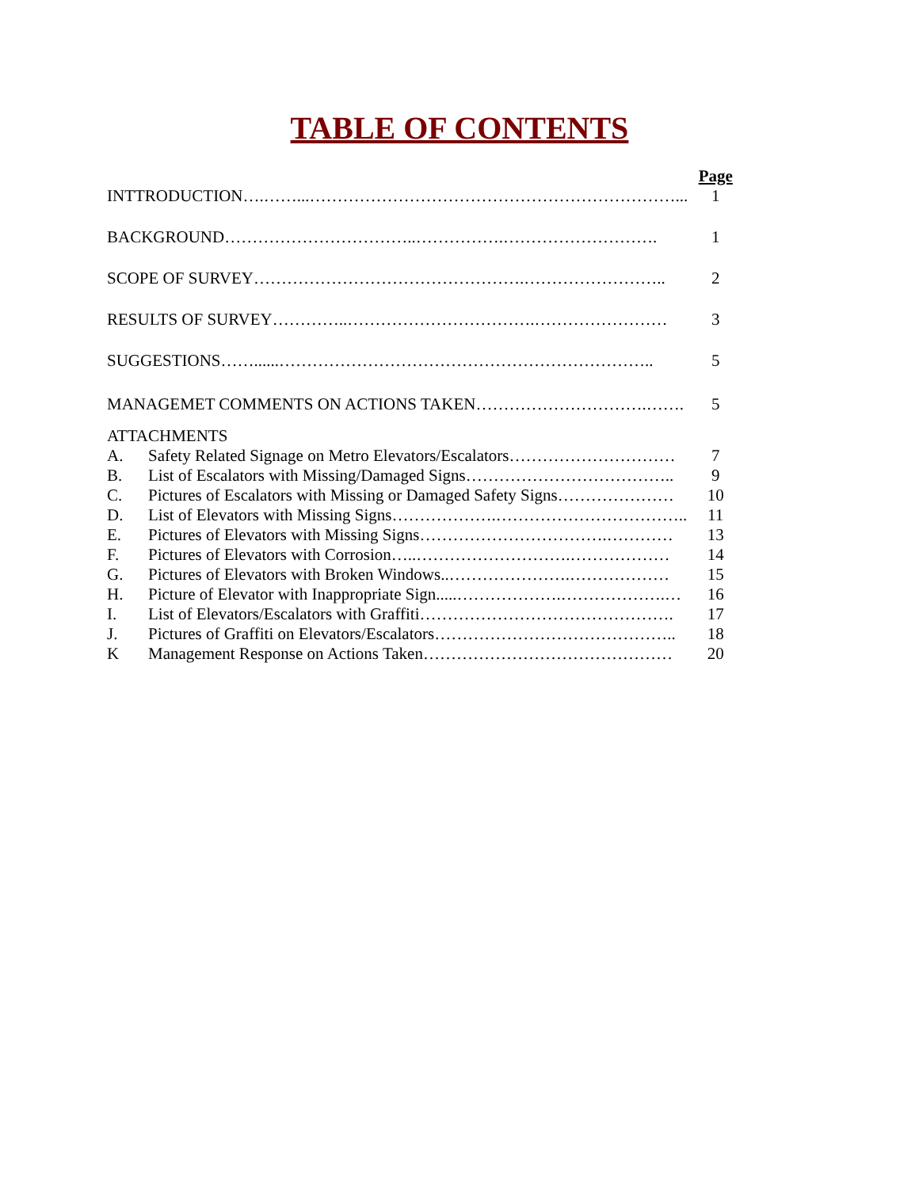TABLE OF CONTENTS
| | | Page |
| INTTRODUCTION….……...…………………………………………………………... | | 1 |
| BACKGROUND……………………………..…………….………………………. | | 1 |
| SCOPE OF SURVEY………………………………………….…………………….. | | 2 |
| RESULTS OF SURVEY…………..…………………………….…………………… | | 3 |
| SUGGESTIONS……......………………………………………………………….. | | 5 |
| MANAGEMET COMMENTS ON ACTIONS TAKEN………………………….……. | | 5 |
| ATTACHMENTS | | |
| A. | Safety Related Signage on Metro Elevators/Escalators………………………… | 7 |
| B. | List of Escalators with Missing/Damaged Signs……………………………….. | 9 |
| C. | Pictures of Escalators with Missing or Damaged Safety Signs………………… | 10 |
| D. | List of Elevators with Missing Signs……………….…………………………….. | 11 |
| E. | Pictures of Elevators with Missing Signs…………………………….………… | 13 |
| F. | Pictures of Elevators with Corrosion…..……………………….……………… | 14 |
| G. | Pictures of Elevators with Broken Windows..………………….……………… | 15 |
| H. | Picture of Elevator with Inappropriate Sign.....……………….……………….… | 16 |
| I. | List of Elevators/Escalators with Graffiti………………………………………. | 17 |
| J. | Pictures of Graffiti on Elevators/Escalators…………………………………….. | 18 |
| K | Management Response on Actions Taken……………………………………… | 20 |